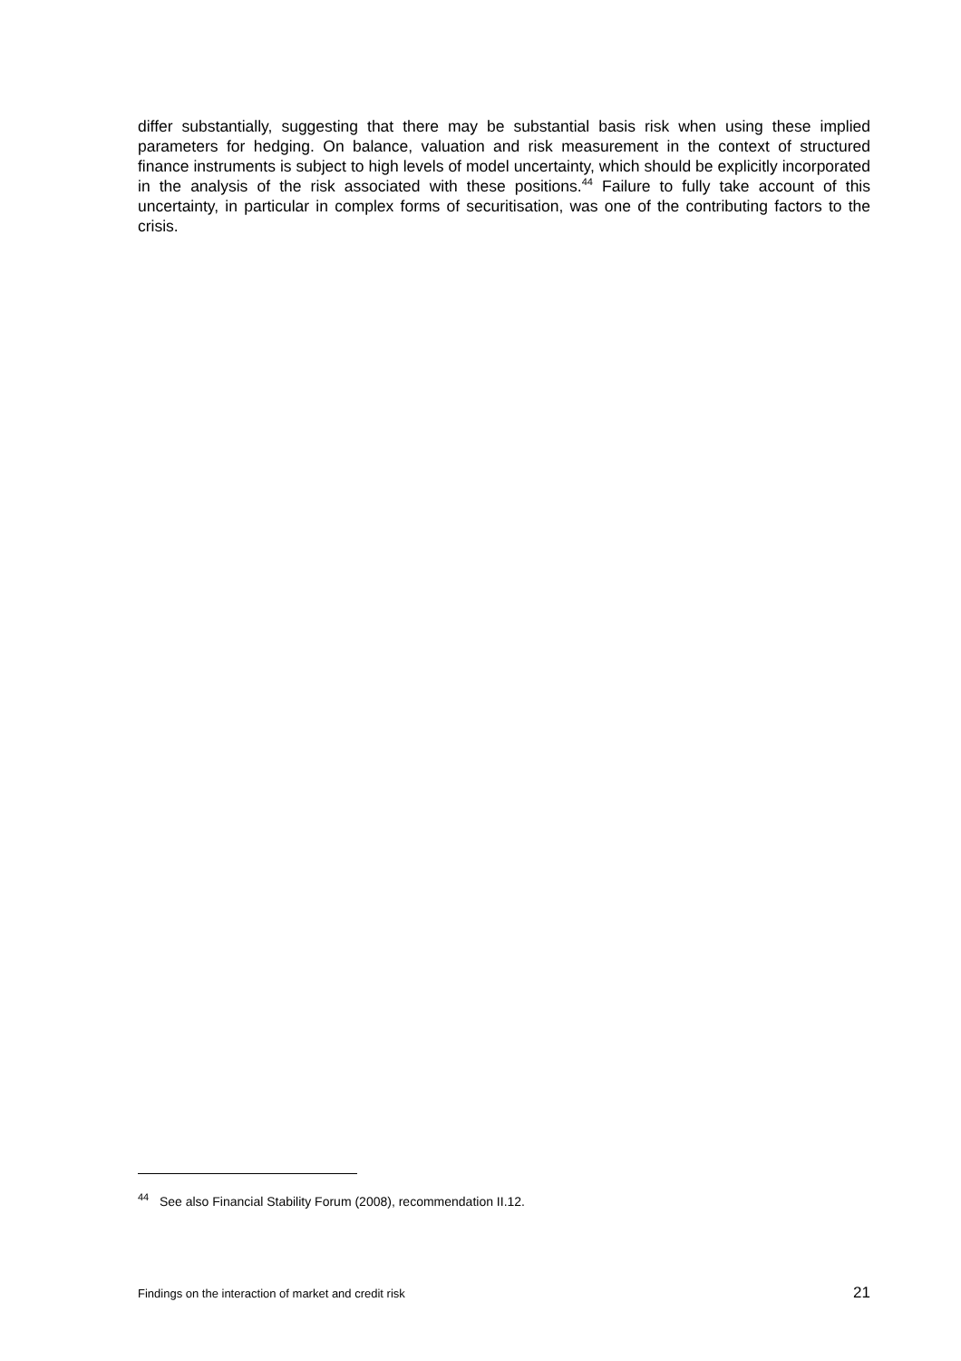differ substantially, suggesting that there may be substantial basis risk when using these implied parameters for hedging. On balance, valuation and risk measurement in the context of structured finance instruments is subject to high levels of model uncertainty, which should be explicitly incorporated in the analysis of the risk associated with these positions.<sup>44</sup> Failure to fully take account of this uncertainty, in particular in complex forms of securitisation, was one of the contributing factors to the crisis.
<sup>44</sup> See also Financial Stability Forum (2008), recommendation II.12.
Findings on the interaction of market and credit risk 21